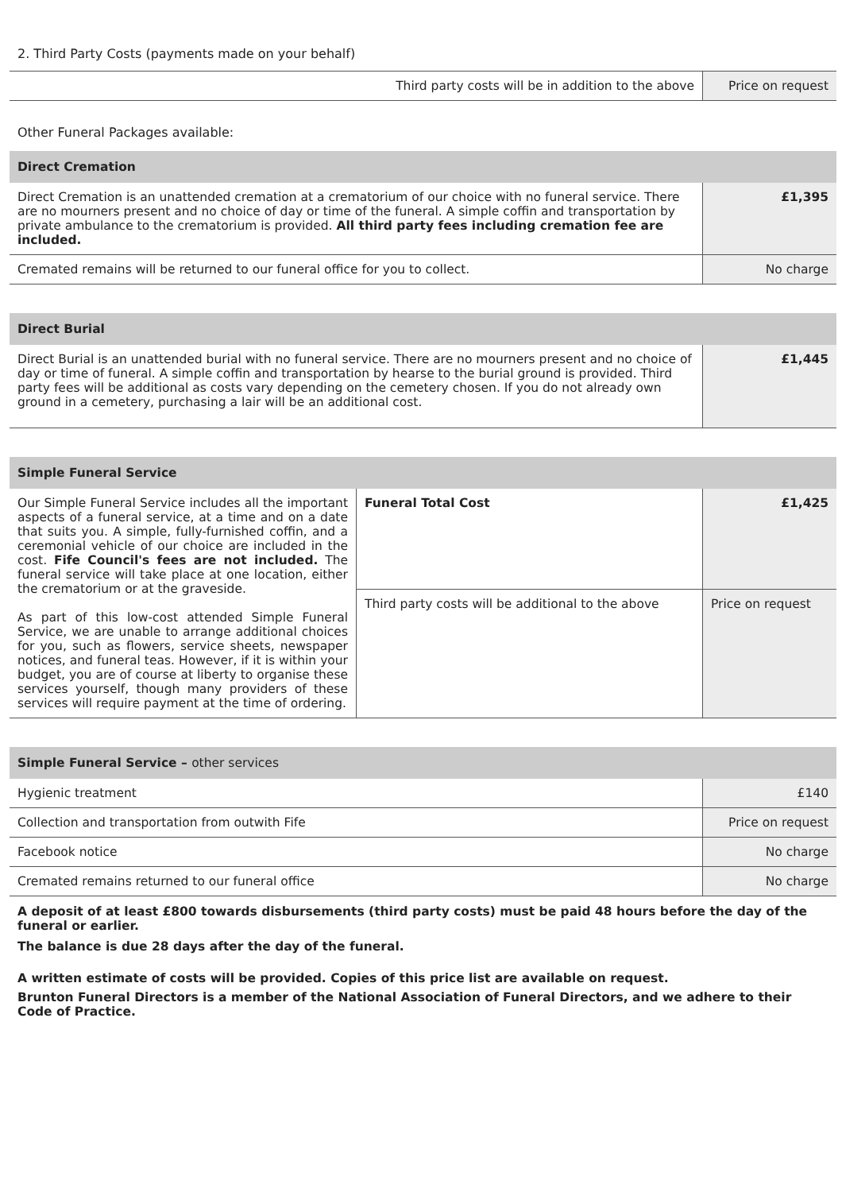2. Third Party Costs (payments made on your behalf)
| Third party costs will be in addition to the above | Price on request |
Other Funeral Packages available:
| Direct Cremation | |
| --- | --- |
| Direct Cremation is an unattended cremation at a crematorium of our choice with no funeral service. There are no mourners present and no choice of day or time of the funeral. A simple coffin and transportation by private ambulance to the crematorium is provided. All third party fees including cremation fee are included. | £1,395 |
| Cremated remains will be returned to our funeral office for you to collect. | No charge |
| Direct Burial | |
| --- | --- |
| Direct Burial is an unattended burial with no funeral service. There are no mourners present and no choice of day or time of funeral. A simple coffin and transportation by hearse to the burial ground is provided. Third party fees will be additional as costs vary depending on the cemetery chosen. If you do not already own ground in a cemetery, purchasing a lair will be an additional cost. | £1,445 |
| Simple Funeral Service | | |
| --- | --- | --- |
| Our Simple Funeral Service includes all the important aspects of a funeral service, at a time and on a date that suits you. A simple, fully-furnished coffin, and a ceremonial vehicle of our choice are included in the cost. Fife Council's fees are not included. The funeral service will take place at one location, either the crematorium or at the graveside. As part of this low-cost attended Simple Funeral Service, we are unable to arrange additional choices for you, such as flowers, service sheets, newspaper notices, and funeral teas. However, if it is within your budget, you are of course at liberty to organise these services yourself, though many providers of these services will require payment at the time of ordering. | Funeral Total Cost | £1,425 |
| | Third party costs will be additional to the above | Price on request |
| Simple Funeral Service – other services | |
| --- | --- |
| Hygienic treatment | £140 |
| Collection and transportation from outwith Fife | Price on request |
| Facebook notice | No charge |
| Cremated remains returned to our funeral office | No charge |
A deposit of at least £800 towards disbursements (third party costs) must be paid 48 hours before the day of the funeral or earlier.
The balance is due 28 days after the day of the funeral.
A written estimate of costs will be provided. Copies of this price list are available on request.
Brunton Funeral Directors is a member of the National Association of Funeral Directors, and we adhere to their Code of Practice.